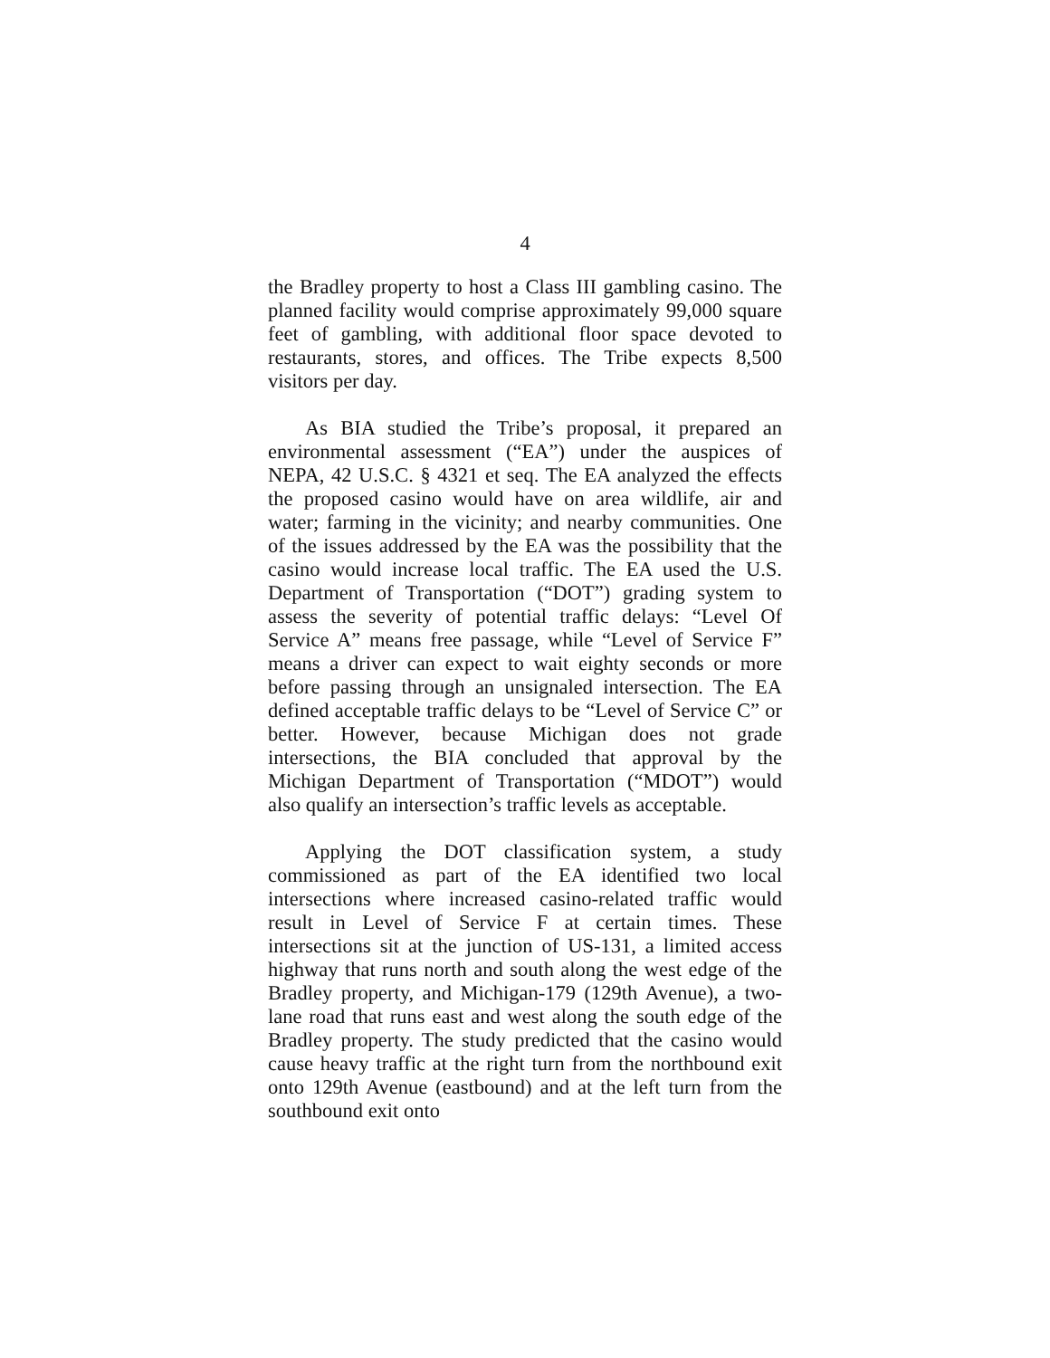4
the Bradley property to host a Class III gambling casino. The planned facility would comprise approximately 99,000 square feet of gambling, with additional floor space devoted to restaurants, stores, and offices. The Tribe expects 8,500 visitors per day.
As BIA studied the Tribe’s proposal, it prepared an environmental assessment (“EA”) under the auspices of NEPA, 42 U.S.C. § 4321 et seq. The EA analyzed the effects the proposed casino would have on area wildlife, air and water; farming in the vicinity; and nearby communities. One of the issues addressed by the EA was the possibility that the casino would increase local traffic. The EA used the U.S. Department of Transportation (“DOT”) grading system to assess the severity of potential traffic delays: “Level Of Service A” means free passage, while “Level of Service F” means a driver can expect to wait eighty seconds or more before passing through an unsignaled intersection. The EA defined acceptable traffic delays to be “Level of Service C” or better. However, because Michigan does not grade intersections, the BIA concluded that approval by the Michigan Department of Transportation (“MDOT”) would also qualify an intersection’s traffic levels as acceptable.
Applying the DOT classification system, a study commissioned as part of the EA identified two local intersections where increased casino-related traffic would result in Level of Service F at certain times. These intersections sit at the junction of US-131, a limited access highway that runs north and south along the west edge of the Bradley property, and Michigan-179 (129th Avenue), a two-lane road that runs east and west along the south edge of the Bradley property. The study predicted that the casino would cause heavy traffic at the right turn from the northbound exit onto 129th Avenue (eastbound) and at the left turn from the southbound exit onto